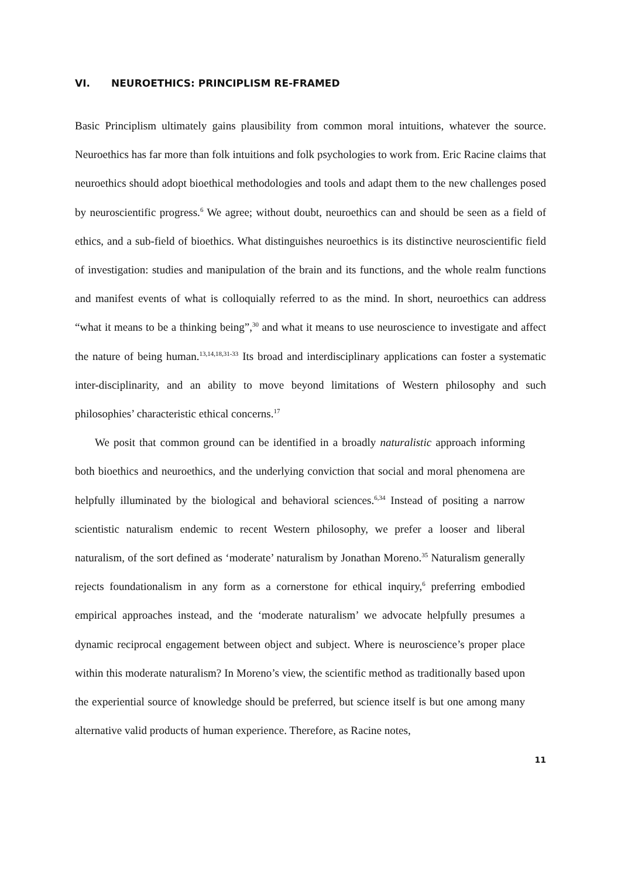VI. NEUROETHICS: PRINCIPLISM RE-FRAMED
Basic Principlism ultimately gains plausibility from common moral intuitions, whatever the source. Neuroethics has far more than folk intuitions and folk psychologies to work from. Eric Racine claims that neuroethics should adopt bioethical methodologies and tools and adapt them to the new challenges posed by neuroscientific progress.<sup>6</sup> We agree; without doubt, neuroethics can and should be seen as a field of ethics, and a sub-field of bioethics. What distinguishes neuroethics is its distinctive neuroscientific field of investigation: studies and manipulation of the brain and its functions, and the whole realm functions and manifest events of what is colloquially referred to as the mind. In short, neuroethics can address “what it means to be a thinking being”,<sup>30</sup> and what it means to use neuroscience to investigate and affect the nature of being human.<sup>13,14,18,31-33</sup> Its broad and interdisciplinary applications can foster a systematic inter-disciplinarity, and an ability to move beyond limitations of Western philosophy and such philosophies’ characteristic ethical concerns.<sup>17</sup>
We posit that common ground can be identified in a broadly naturalistic approach informing both bioethics and neuroethics, and the underlying conviction that social and moral phenomena are helpfully illuminated by the biological and behavioral sciences.<sup>6,34</sup> Instead of positing a narrow scientistic naturalism endemic to recent Western philosophy, we prefer a looser and liberal naturalism, of the sort defined as ‘moderate’ naturalism by Jonathan Moreno.<sup>35</sup> Naturalism generally rejects foundationalism in any form as a cornerstone for ethical inquiry,<sup>6</sup> preferring embodied empirical approaches instead, and the ‘moderate naturalism’ we advocate helpfully presumes a dynamic reciprocal engagement between object and subject. Where is neuroscience’s proper place within this moderate naturalism? In Moreno’s view, the scientific method as traditionally based upon the experiential source of knowledge should be preferred, but science itself is but one among many alternative valid products of human experience. Therefore, as Racine notes,
11